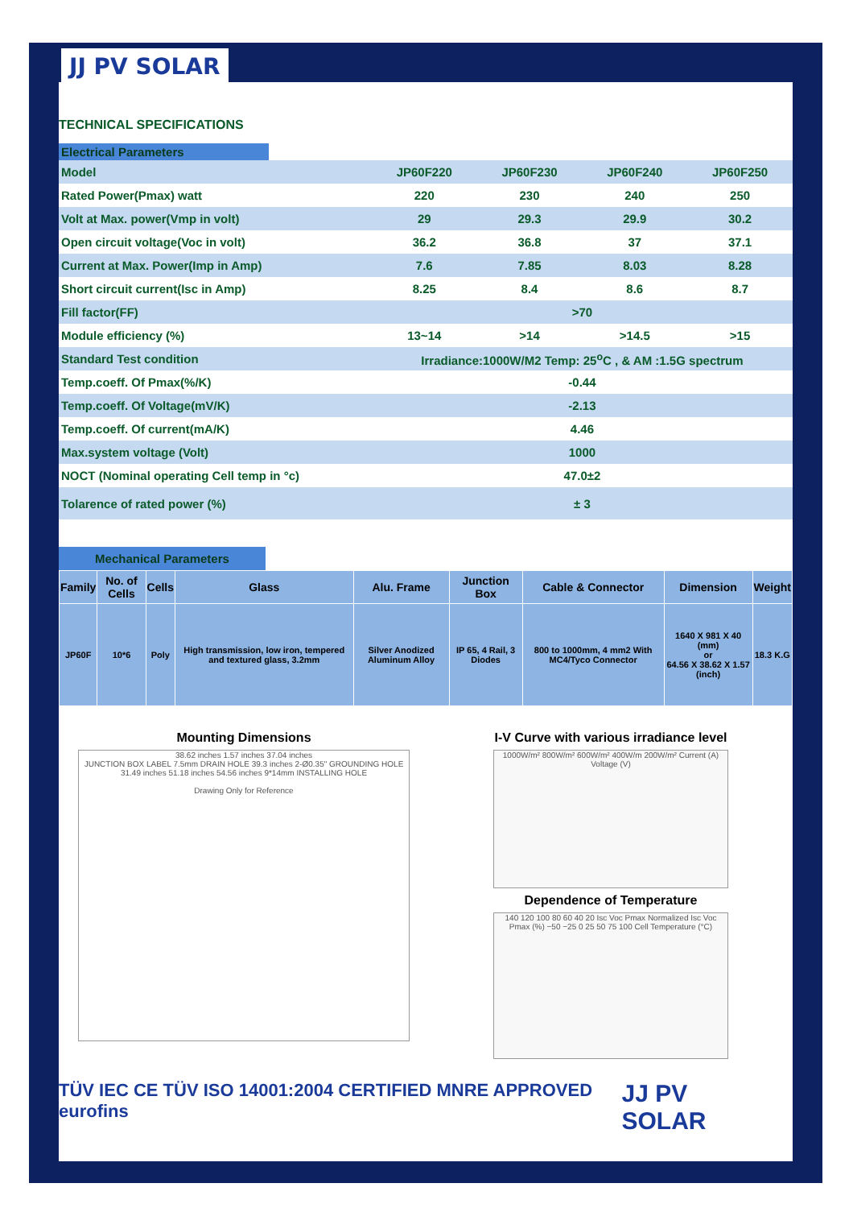JJ PV SOLAR
TECHNICAL SPECIFICATIONS
Electrical Parameters
| Model | JP60F220 | JP60F230 | JP60F240 | JP60F250 |
| Rated Power(Pmax) watt | 220 | 230 | 240 | 250 |
| Volt at Max. power(Vmp in volt) | 29 | 29.3 | 29.9 | 30.2 |
| Open circuit voltage(Voc in volt) | 36.2 | 36.8 | 37 | 37.1 |
| Current at Max. Power(Imp in Amp) | 7.6 | 7.85 | 8.03 | 8.28 |
| Short circuit current(Isc in Amp) | 8.25 | 8.4 | 8.6 | 8.7 |
| Fill factor(FF) | >70 | | | |
| Module efficiency (%) | 13~14 | >14 | >14.5 | >15 |
| Standard Test condition | Irradiance:1000W/M2 Temp: 25<sup>o</sup>C , & AM :1.5G spectrum | | | |
| Temp.coeff. Of Pmax(%/K) | -0.44 | | | |
| Temp.coeff. Of Voltage(mV/K) | -2.13 | | | |
| Temp.coeff. Of current(mA/K) | 4.46 | | | |
| Max.system voltage (Volt) | 1000 | | | |
| NOCT (Nominal operating Cell temp in °c) | 47.0±2 | | | |
| Tolarence of rated power (%) | ± 3 | | | |
Mechanical Parameters
| Family | No. of Cells | Cells | Glass | Alu. Frame | Junction Box | Cable & Connector | Dimension | Weight |
| --- | --- | --- | --- | --- | --- | --- | --- | --- |
| JP60F | 10*6 | Poly | High transmission, low iron, tempered and textured glass, 3.2mm | Silver Anodized Aluminum Alloy | IP 65, 4 Rail, 3 Diodes | 800 to 1000mm, 4 mm2 With MC4/Tyco Connector | 1640 X 981 X 40 (mm) or 64.56 X 38.62 X 1.57 (inch) | 18.3 K.G |
Mounting Dimensions
38.62 inches 1.57 inches 37.04 inches
JUNCTION BOX LABEL 7.5mm DRAIN HOLE 39.3 inches 2-Ø0.35" GROUNDING HOLE 31.49 inches 51.18 inches 54.56 inches 9*14mm INSTALLING HOLE
Drawing Only for Reference
I-V Curve with various irradiance level
1000W/m² 800W/m² 600W/m² 400W/m 200W/m² Current (A) Voltage (V)
Dependence of Temperature
140 120 100 80 60 40 20 Isc Voc Pmax Normalized Isc Voc Pmax (%) −50 −25 0 25 50 75 100 Cell Temperature (°C)
TÜV IEC CE TÜV ISO 14001:2004 CERTIFIED MNRE APPROVED eurofins JJ PV SOLAR